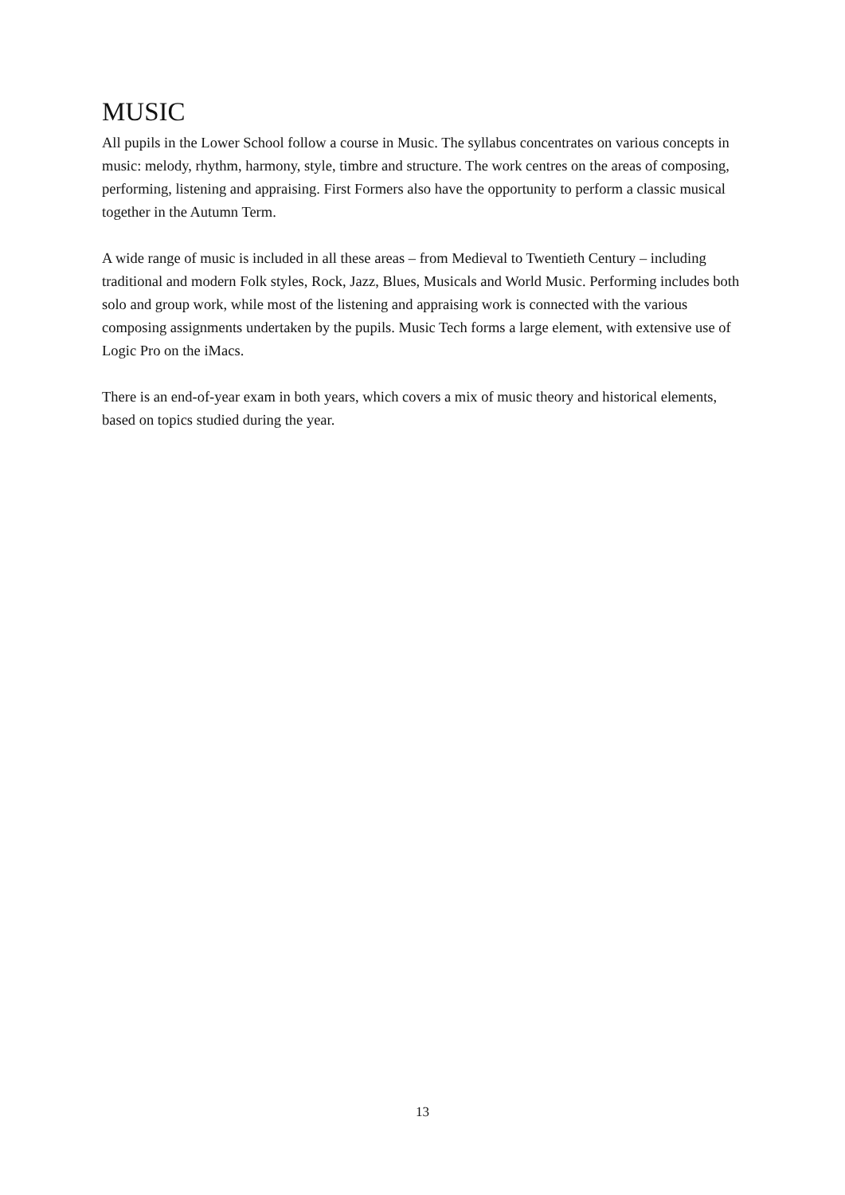MUSIC
All pupils in the Lower School follow a course in Music. The syllabus concentrates on various concepts in music: melody, rhythm, harmony, style, timbre and structure. The work centres on the areas of composing, performing, listening and appraising. First Formers also have the opportunity to perform a classic musical together in the Autumn Term.
A wide range of music is included in all these areas – from Medieval to Twentieth Century – including traditional and modern Folk styles, Rock, Jazz, Blues, Musicals and World Music. Performing includes both solo and group work, while most of the listening and appraising work is connected with the various composing assignments undertaken by the pupils. Music Tech forms a large element, with extensive use of Logic Pro on the iMacs.
There is an end-of-year exam in both years, which covers a mix of music theory and historical elements, based on topics studied during the year.
13